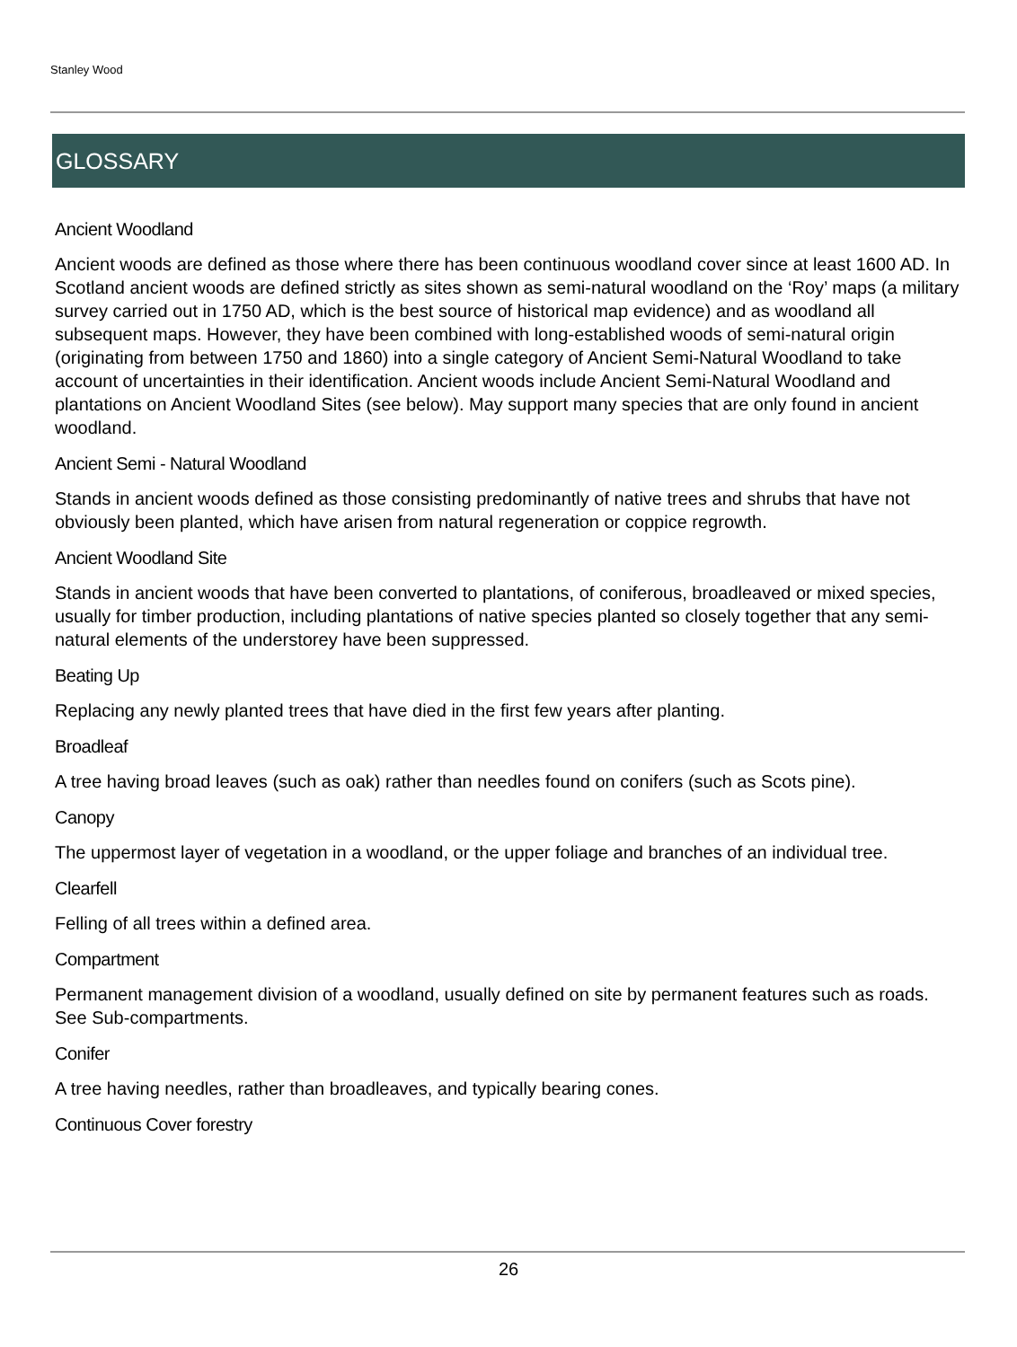Stanley Wood
GLOSSARY
Ancient Woodland
Ancient woods are defined as those where there has been continuous woodland cover since at least 1600 AD. In Scotland ancient woods are defined strictly as sites shown as semi-natural woodland on the ‘Roy’ maps (a military survey carried out in 1750 AD, which is the best source of historical map evidence) and as woodland all subsequent maps. However, they have been combined with long-established woods of semi-natural origin (originating from between 1750 and 1860) into a single category of Ancient Semi-Natural Woodland to take account of uncertainties in their identification. Ancient woods include Ancient Semi-Natural Woodland and plantations on Ancient Woodland Sites (see below). May support many species that are only found in ancient woodland.
Ancient Semi - Natural Woodland
Stands in ancient woods defined as those consisting predominantly of native trees and shrubs that have not obviously been planted, which have arisen from natural regeneration or coppice regrowth.
Ancient Woodland Site
Stands in ancient woods that have been converted to plantations, of coniferous, broadleaved or mixed species, usually for timber production, including plantations of native species planted so closely together that any semi-natural elements of the understorey have been suppressed.
Beating Up
Replacing any newly planted trees that have died in the first few years after planting.
Broadleaf
A tree having broad leaves (such as oak) rather than needles found on conifers (such as Scots pine).
Canopy
The uppermost layer of vegetation in a woodland, or the upper foliage and branches of an individual tree.
Clearfell
Felling of all trees within a defined area.
Compartment
Permanent management division of a woodland, usually defined on site by permanent features such as roads. See Sub-compartments.
Conifer
A tree having needles, rather than broadleaves, and typically bearing cones.
Continuous Cover forestry
26